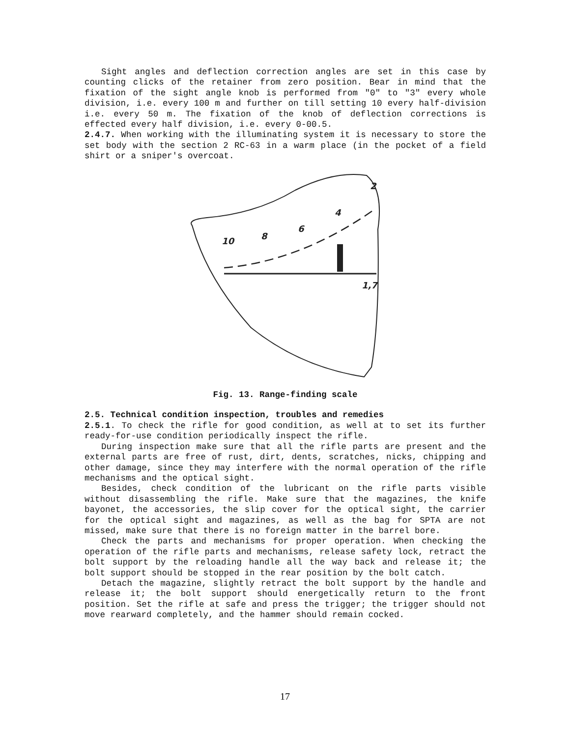Sight angles and deflection correction angles are set in this case by counting clicks of the retainer from zero position. Bear in mind that the fixation of the sight angle knob is performed from "0" to "3" every whole division, i.e. every 100 m and further on till setting 10 every half-division i.e. every 50 m. The fixation of the knob of deflection corrections is effected every half division, i.e. every 0-00.5.
2.4.7. When working with the illuminating system it is necessary to store the set body with the section 2 RC-63 in a warm place (in the pocket of a field shirt or a sniper's overcoat.
10
8
6
4
2
1,7
Fig. 13. Range-finding scale
2.5. Technical condition inspection, troubles and remedies
2.5.1. To check the rifle for good condition, as well at to set its further ready-for-use condition periodically inspect the rifle.
During inspection make sure that all the rifle parts are present and the external parts are free of rust, dirt, dents, scratches, nicks, chipping and other damage, since they may interfere with the normal operation of the rifle mechanisms and the optical sight.
Besides, check condition of the lubricant on the rifle parts visible without disassembling the rifle. Make sure that the magazines, the knife bayonet, the accessories, the slip cover for the optical sight, the carrier for the optical sight and magazines, as well as the bag for SPTA are not missed, make sure that there is no foreign matter in the barrel bore.
Check the parts and mechanisms for proper operation. When checking the operation of the rifle parts and mechanisms, release safety lock, retract the bolt support by the reloading handle all the way back and release it; the bolt support should be stopped in the rear position by the bolt catch.
Detach the magazine, slightly retract the bolt support by the handle and release it; the bolt support should energetically return to the front position. Set the rifle at safe and press the trigger; the trigger should not move rearward completely, and the hammer should remain cocked.
17